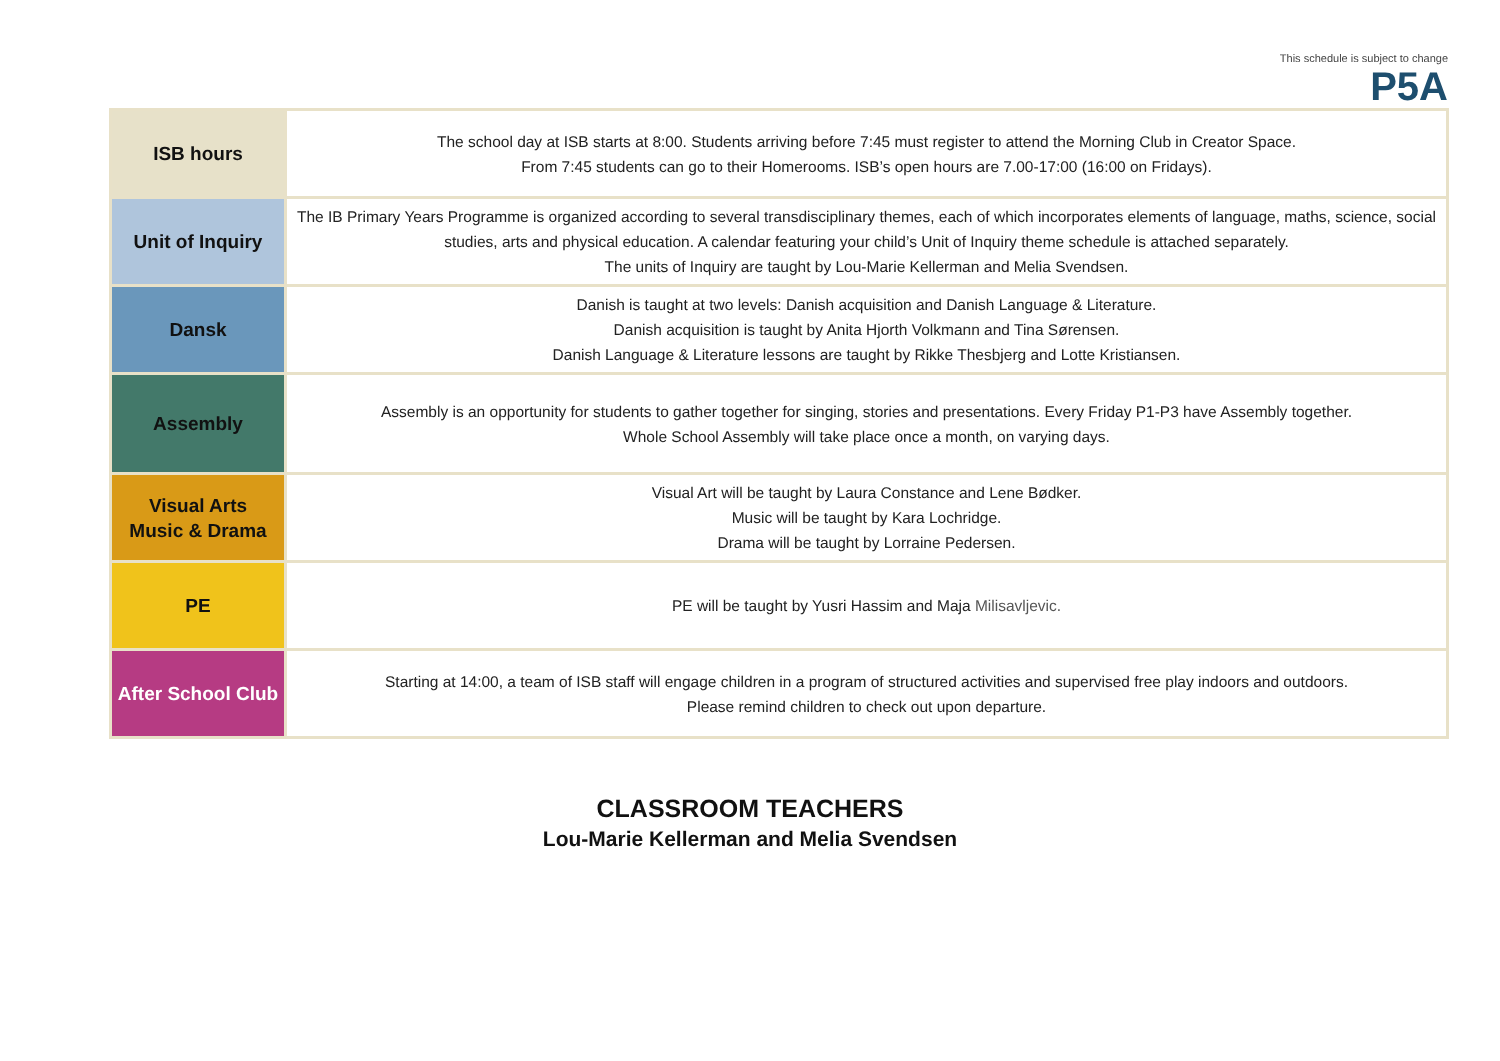This schedule is subject to change
P5A
| ISB hours | The school day at ISB starts at 8:00. Students arriving before 7:45 must register to attend the Morning Club in Creator Space. From 7:45 students can go to their Homerooms. ISB’s open hours are 7.00-17:00 (16:00 on Fridays). |
| Unit of Inquiry | The IB Primary Years Programme is organized according to several transdisciplinary themes, each of which incorporates elements of language, maths, science, social studies, arts and physical education. A calendar featuring your child’s Unit of Inquiry theme schedule is attached separately. The units of Inquiry are taught by Lou-Marie Kellerman and Melia Svendsen. |
| Dansk | Danish is taught at two levels: Danish acquisition and Danish Language & Literature. Danish acquisition is taught by Anita Hjorth Volkmann and Tina Sørensen. Danish Language & Literature lessons are taught by Rikke Thesbjerg and Lotte Kristiansen. |
| Assembly | Assembly is an opportunity for students to gather together for singing, stories and presentations. Every Friday P1-P3 have Assembly together. Whole School Assembly will take place once a month, on varying days. |
| Visual Arts Music & Drama | Visual Art will be taught by Laura Constance and Lene Bødker. Music will be taught by Kara Lochridge. Drama will be taught by Lorraine Pedersen. |
| PE | PE will be taught by Yusri Hassim and Maja Milisavljevic. |
| After School Club | Starting at 14:00, a team of ISB staff will engage children in a program of structured activities and supervised free play indoors and outdoors. Please remind children to check out upon departure. |
CLASSROOM TEACHERS
Lou-Marie Kellerman and Melia Svendsen